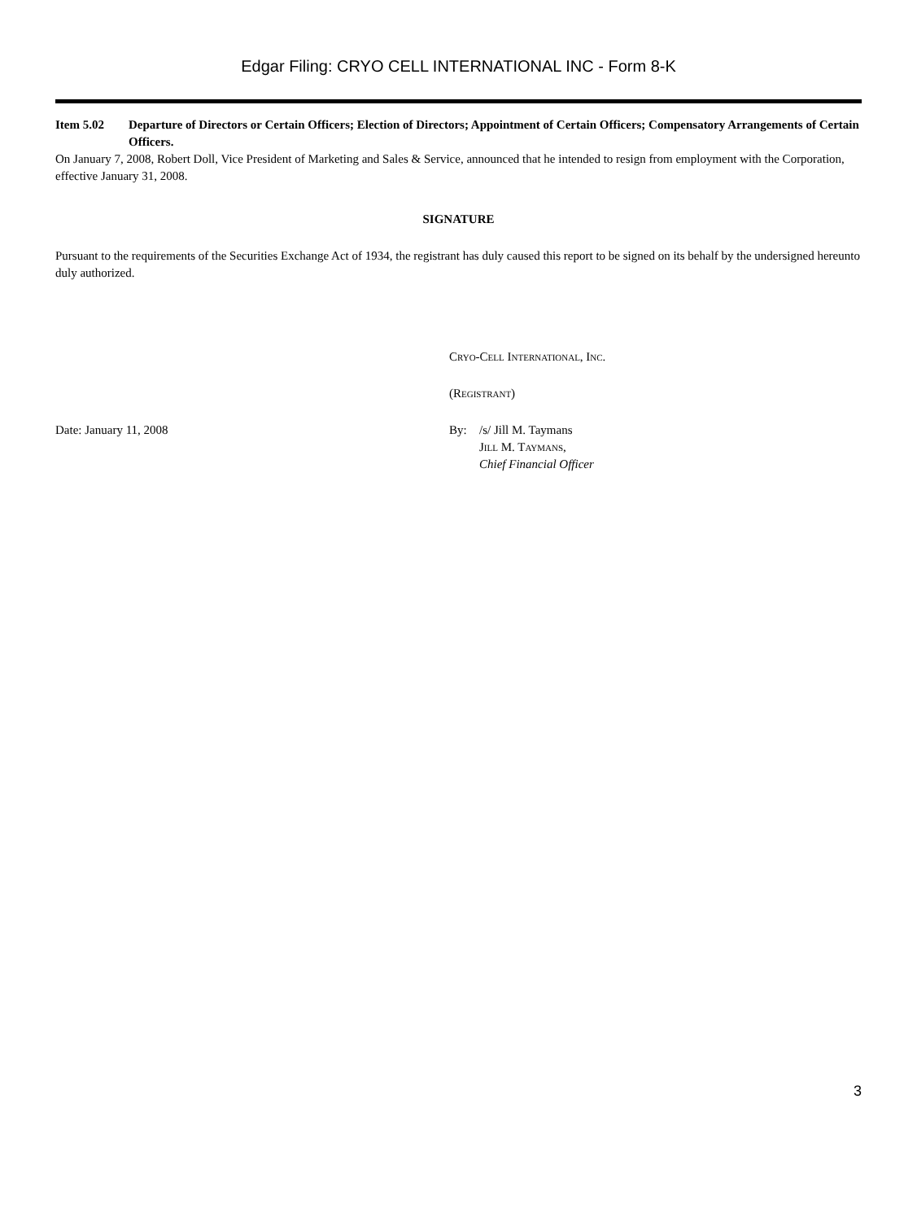Edgar Filing: CRYO CELL INTERNATIONAL INC - Form 8-K
Item 5.02 Departure of Directors or Certain Officers; Election of Directors; Appointment of Certain Officers; Compensatory Arrangements of Certain Officers.
On January 7, 2008, Robert Doll, Vice President of Marketing and Sales & Service, announced that he intended to resign from employment with the Corporation, effective January 31, 2008.
SIGNATURE
Pursuant to the requirements of the Securities Exchange Act of 1934, the registrant has duly caused this report to be signed on its behalf by the undersigned hereunto duly authorized.
Cryo-Cell International, Inc.
(Registrant)
Date: January 11, 2008 By: /s/ Jill M. Taymans
Jill M. Taymans,
Chief Financial Officer
3